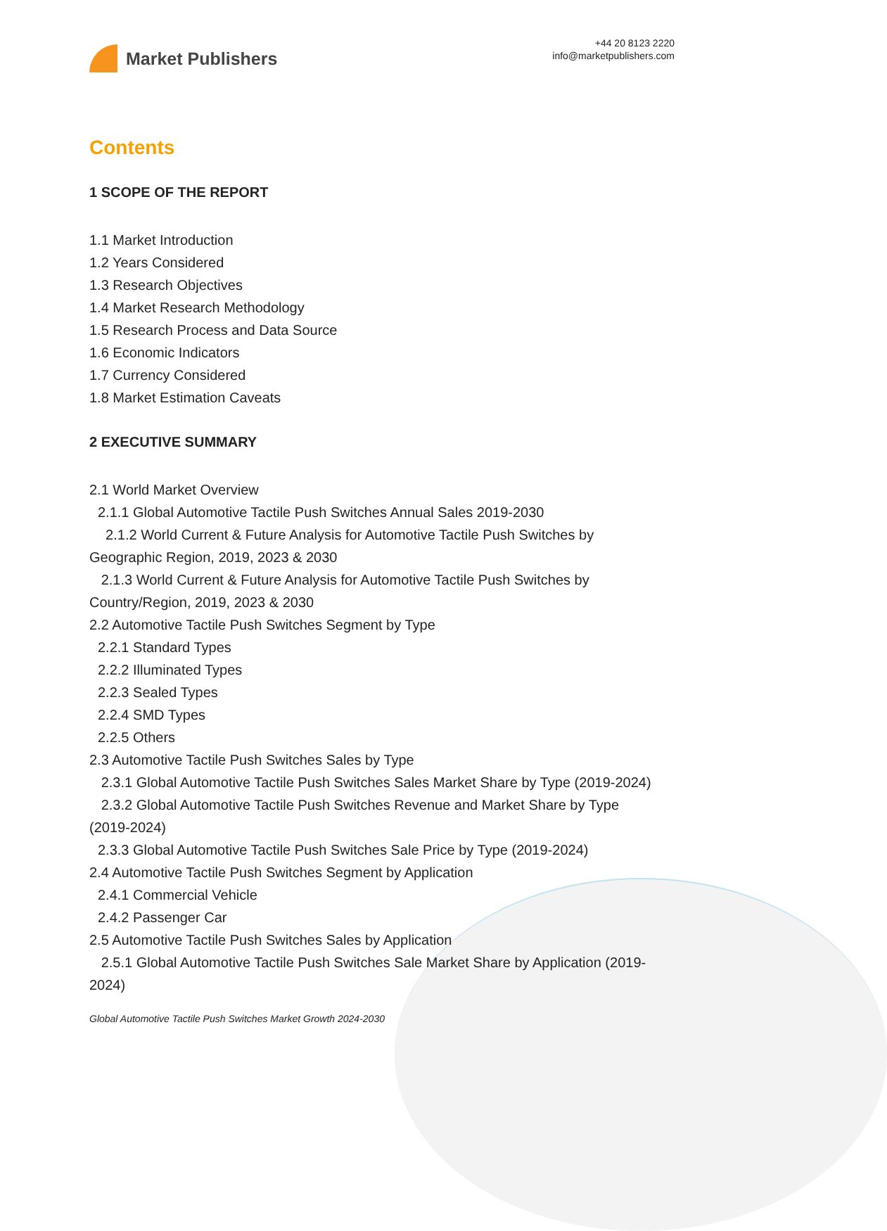Market Publishers
+44 20 8123 2220
info@marketpublishers.com
Contents
1 SCOPE OF THE REPORT
1.1 Market Introduction
1.2 Years Considered
1.3 Research Objectives
1.4 Market Research Methodology
1.5 Research Process and Data Source
1.6 Economic Indicators
1.7 Currency Considered
1.8 Market Estimation Caveats
2 EXECUTIVE SUMMARY
2.1 World Market Overview
2.1.1 Global Automotive Tactile Push Switches Annual Sales 2019-2030
2.1.2 World Current & Future Analysis for Automotive Tactile Push Switches by Geographic Region, 2019, 2023 & 2030
2.1.3 World Current & Future Analysis for Automotive Tactile Push Switches by Country/Region, 2019, 2023 & 2030
2.2 Automotive Tactile Push Switches Segment by Type
2.2.1 Standard Types
2.2.2 Illuminated Types
2.2.3 Sealed Types
2.2.4 SMD Types
2.2.5 Others
2.3 Automotive Tactile Push Switches Sales by Type
2.3.1 Global Automotive Tactile Push Switches Sales Market Share by Type (2019-2024)
2.3.2 Global Automotive Tactile Push Switches Revenue and Market Share by Type (2019-2024)
2.3.3 Global Automotive Tactile Push Switches Sale Price by Type (2019-2024)
2.4 Automotive Tactile Push Switches Segment by Application
2.4.1 Commercial Vehicle
2.4.2 Passenger Car
2.5 Automotive Tactile Push Switches Sales by Application
2.5.1 Global Automotive Tactile Push Switches Sale Market Share by Application (2019-2024)
Global Automotive Tactile Push Switches Market Growth 2024-2030